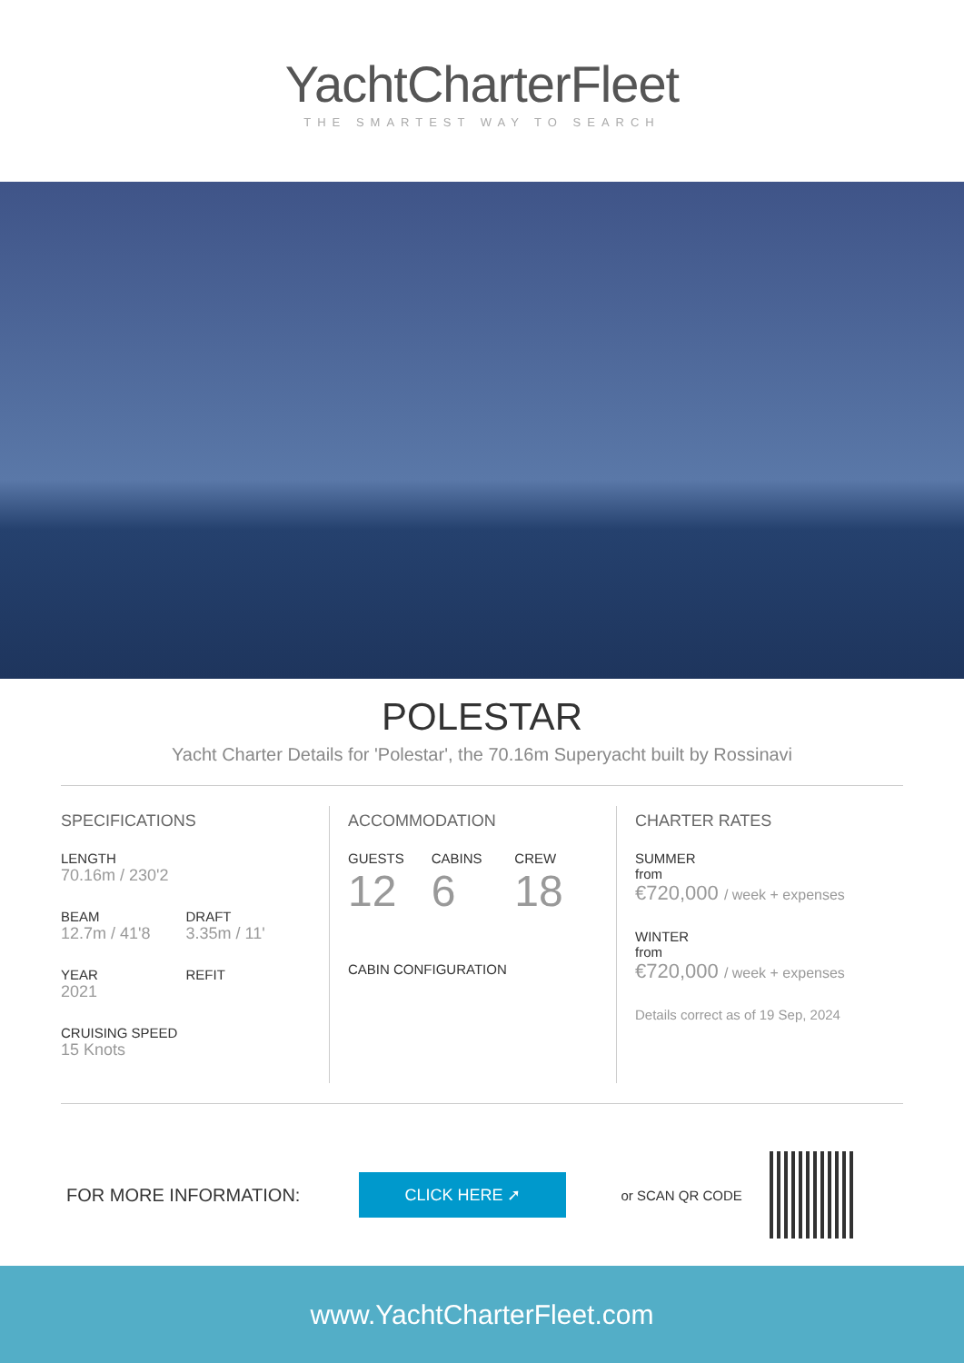YachtCharterFleet
THE SMARTEST WAY TO SEARCH
POLESTAR
Yacht Charter Details for 'Polestar', the 70.16m Superyacht built by Rossinavi
SPECIFICATIONS
LENGTH
70.16m / 230'2
BEAM
12.7m / 41'8
DRAFT
3.35m / 11'
YEAR
2021
REFIT
CRUISING SPEED
15 Knots
ACCOMMODATION
GUESTS
12
CABINS
6
CREW
18
CABIN CONFIGURATION
CHARTER RATES
SUMMER
from
€720,000 / week + expenses
WINTER
from
€720,000 / week + expenses
Details correct as of 19 Sep, 2024
FOR MORE INFORMATION:
CLICK HERE ➚
or SCAN QR CODE
www.YachtCharterFleet.com